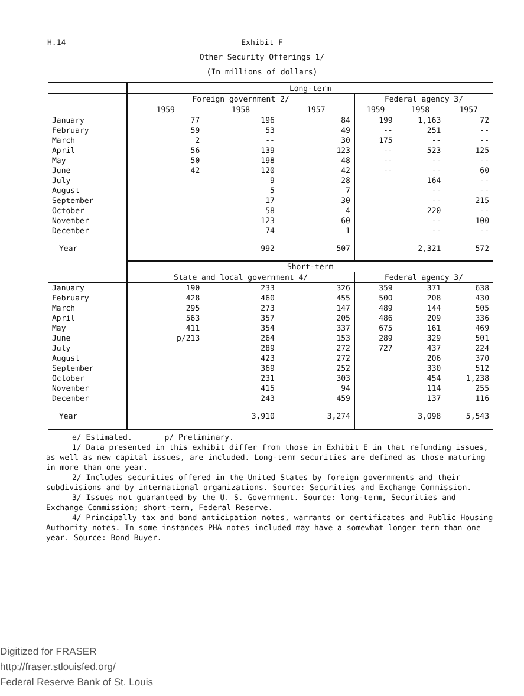H.14 Exhibit F
Other Security Offerings 1/
(In millions of dollars)
| | Long-term | | | | | |
| --- | --- | --- | --- | --- | --- | --- |
| | Foreign government 2/ | | | Federal agency 3/ | | |
| | 1959 | 1958 | 1957 | 1959 | 1958 | 1957 |
| January | 77 | 196 | 84 | 199 | 1,163 | 72 |
| February | 59 | 53 | 49 | -- | 251 | -- |
| March | 2 | -- | 30 | 175 | -- | -- |
| April | 56 | 139 | 123 | -- | 523 | 125 |
| May | 50 | 198 | 48 | -- | -- | -- |
| June | 42 | 120 | 42 | -- | -- | 60 |
| July | | 9 | 28 | | 164 | -- |
| August | | 5 | 7 | | -- | -- |
| September | | 17 | 30 | | -- | 215 |
| October | | 58 | 4 | | 220 | -- |
| November | | 123 | 60 | | -- | 100 |
| December | | 74 | 1 | | -- | -- |
| Year | | 992 | 507 | | 2,321 | 572 |
| | Short-term | | | | | |
| | State and local government 4/ | | | Federal agency 3/ | | |
| January | 190 | 233 | 326 | 359 | 371 | 638 |
| February | 428 | 460 | 455 | 500 | 208 | 430 |
| March | 295 | 273 | 147 | 489 | 144 | 505 |
| April | 563 | 357 | 205 | 486 | 209 | 336 |
| May | 411 | 354 | 337 | 675 | 161 | 469 |
| June | p/213 | 264 | 153 | 289 | 329 | 501 |
| July | | 289 | 272 | 727 | 437 | 224 |
| August | | 423 | 272 | | 206 | 370 |
| September | | 369 | 252 | | 330 | 512 |
| October | | 231 | 303 | | 454 | 1,238 |
| November | | 415 | 94 | | 114 | 255 |
| December | | 243 | 459 | | 137 | 116 |
| Year | | 3,910 | 3,274 | | 3,098 | 5,543 |
e/ Estimated. p/ Preliminary.
1/ Data presented in this exhibit differ from those in Exhibit E in that refunding issues, as well as new capital issues, are included. Long-term securities are defined as those maturing in more than one year.
2/ Includes securities offered in the United States by foreign governments and their subdivisions and by international organizations. Source: Securities and Exchange Commission.
3/ Issues not guaranteed by the U. S. Government. Source: long-term, Securities and Exchange Commission; short-term, Federal Reserve.
4/ Principally tax and bond anticipation notes, warrants or certificates and Public Housing Authority notes. In some instances PHA notes included may have a somewhat longer term than one year. Source: Bond Buyer.
Digitized for FRASER
http://fraser.stlouisfed.org/
Federal Reserve Bank of St. Louis